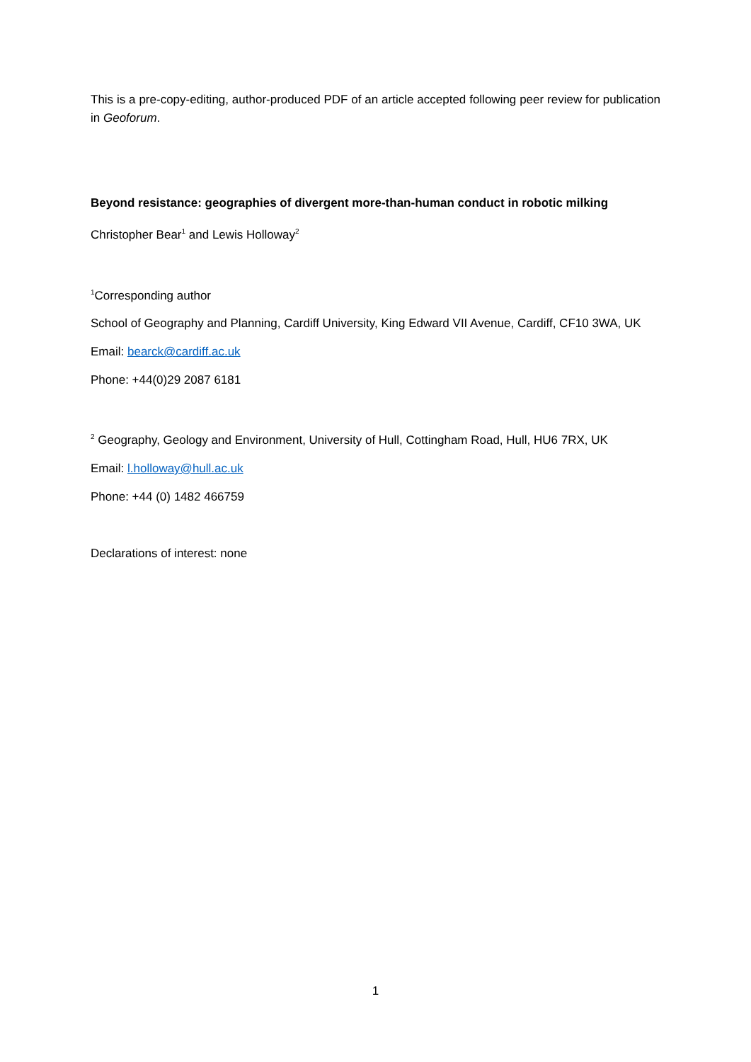This is a pre-copy-editing, author-produced PDF of an article accepted following peer review for publication in Geoforum.
Beyond resistance: geographies of divergent more-than-human conduct in robotic milking
Christopher Bear<sup>1</sup> and Lewis Holloway<sup>2</sup>
<sup>1</sup> Corresponding author
School of Geography and Planning, Cardiff University, King Edward VII Avenue, Cardiff, CF10 3WA, UK
Email: bearck@cardiff.ac.uk
Phone: +44(0)29 2087 6181
<sup>2</sup> Geography, Geology and Environment, University of Hull, Cottingham Road, Hull, HU6 7RX, UK
Email: l.holloway@hull.ac.uk
Phone: +44 (0) 1482 466759
Declarations of interest: none
1